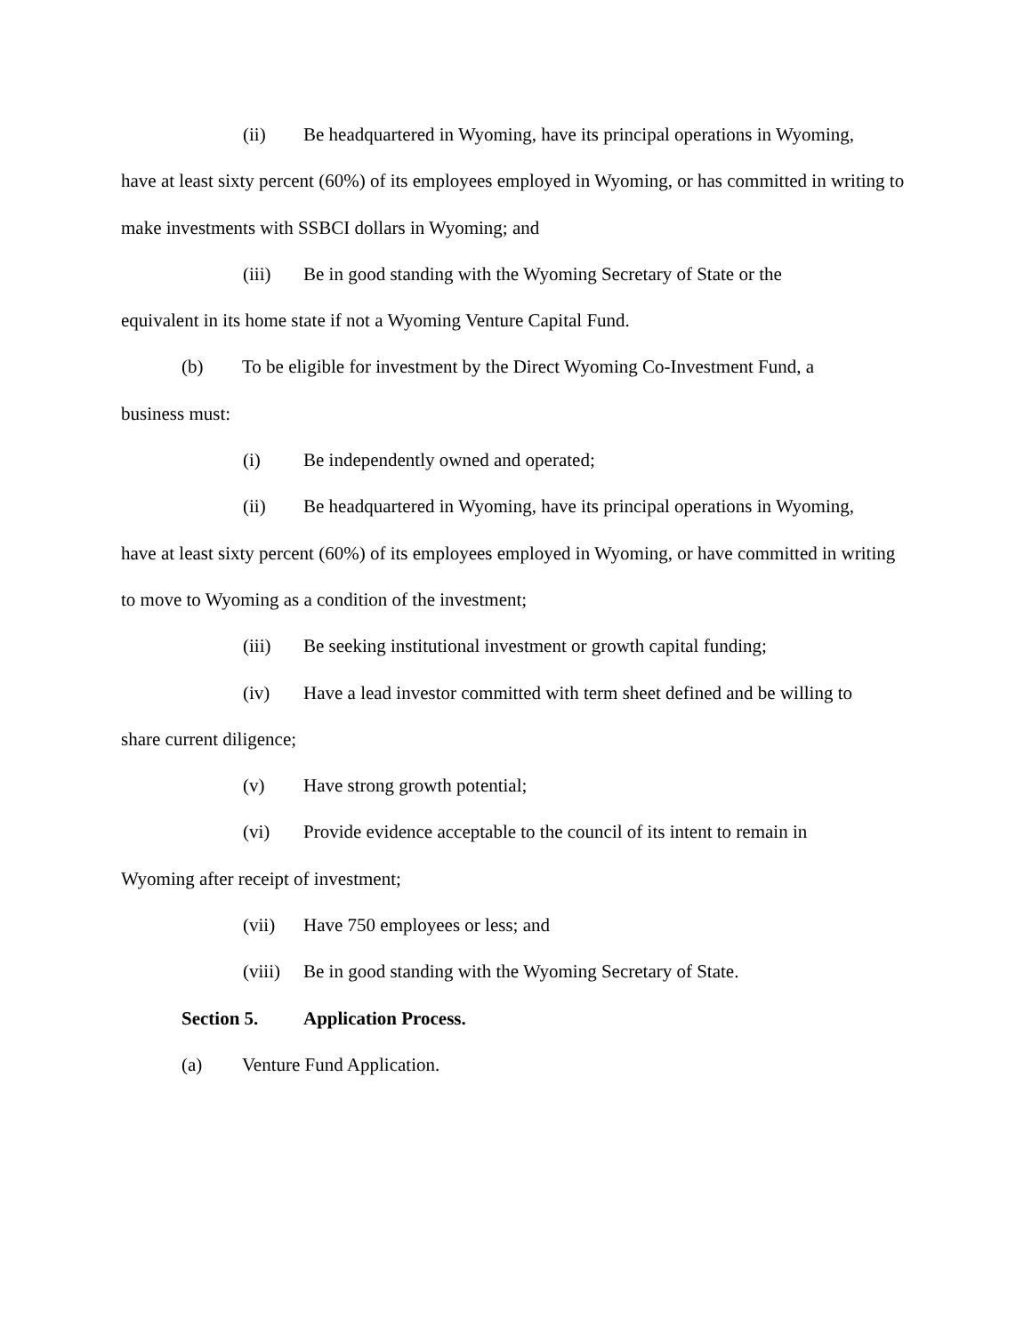(ii) Be headquartered in Wyoming, have its principal operations in Wyoming,
have at least sixty percent (60%) of its employees employed in Wyoming, or has committed in writing to make investments with SSBCI dollars in Wyoming; and
(iii) Be in good standing with the Wyoming Secretary of State or the
equivalent in its home state if not a Wyoming Venture Capital Fund.
(b) To be eligible for investment by the Direct Wyoming Co-Investment Fund, a
business must:
(i) Be independently owned and operated;
(ii) Be headquartered in Wyoming, have its principal operations in Wyoming,
have at least sixty percent (60%) of its employees employed in Wyoming, or have committed in writing to move to Wyoming as a condition of the investment;
(iii) Be seeking institutional investment or growth capital funding;
(iv) Have a lead investor committed with term sheet defined and be willing to
share current diligence;
(v) Have strong growth potential;
(vi) Provide evidence acceptable to the council of its intent to remain in
Wyoming after receipt of investment;
(vii) Have 750 employees or less; and
(viii) Be in good standing with the Wyoming Secretary of State.
Section 5. Application Process.
(a) Venture Fund Application.